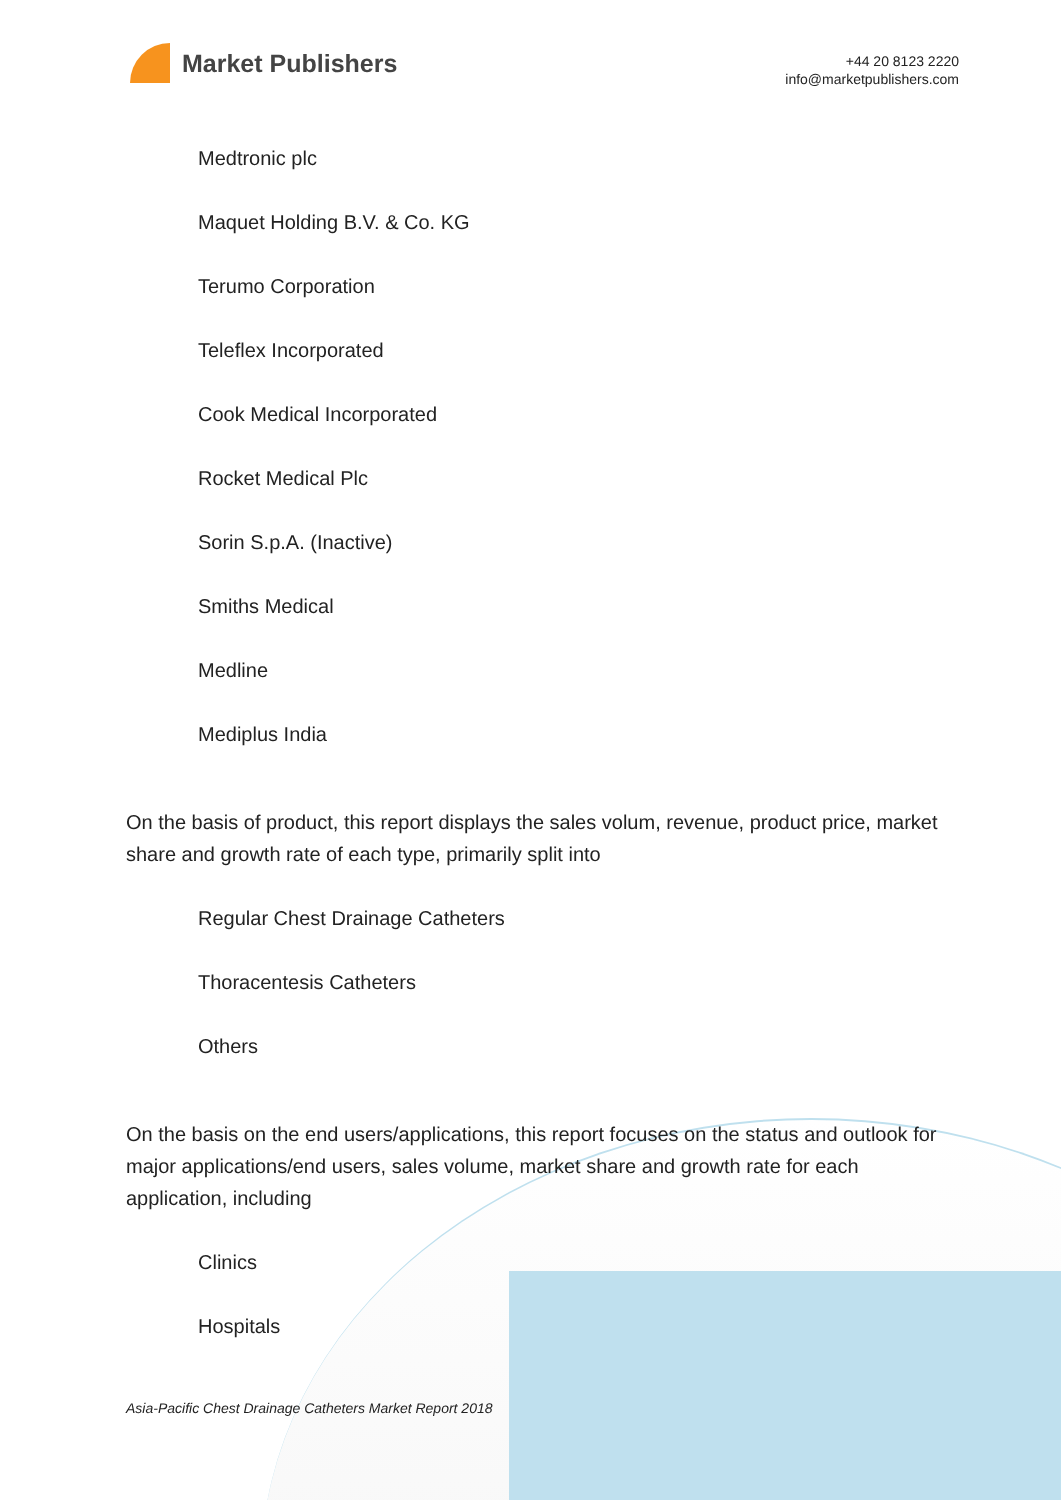Market Publishers
+44 20 8123 2220
info@marketpublishers.com
Medtronic plc
Maquet Holding B.V. & Co. KG
Terumo Corporation
Teleflex Incorporated
Cook Medical Incorporated
Rocket Medical Plc
Sorin S.p.A. (Inactive)
Smiths Medical
Medline
Mediplus India
On the basis of product, this report displays the sales volum, revenue, product price, market share and growth rate of each type, primarily split into
Regular Chest Drainage Catheters
Thoracentesis Catheters
Others
On the basis on the end users/applications, this report focuses on the status and outlook for major applications/end users, sales volume, market share and growth rate for each application, including
Clinics
Hospitals
Asia-Pacific Chest Drainage Catheters Market Report 2018